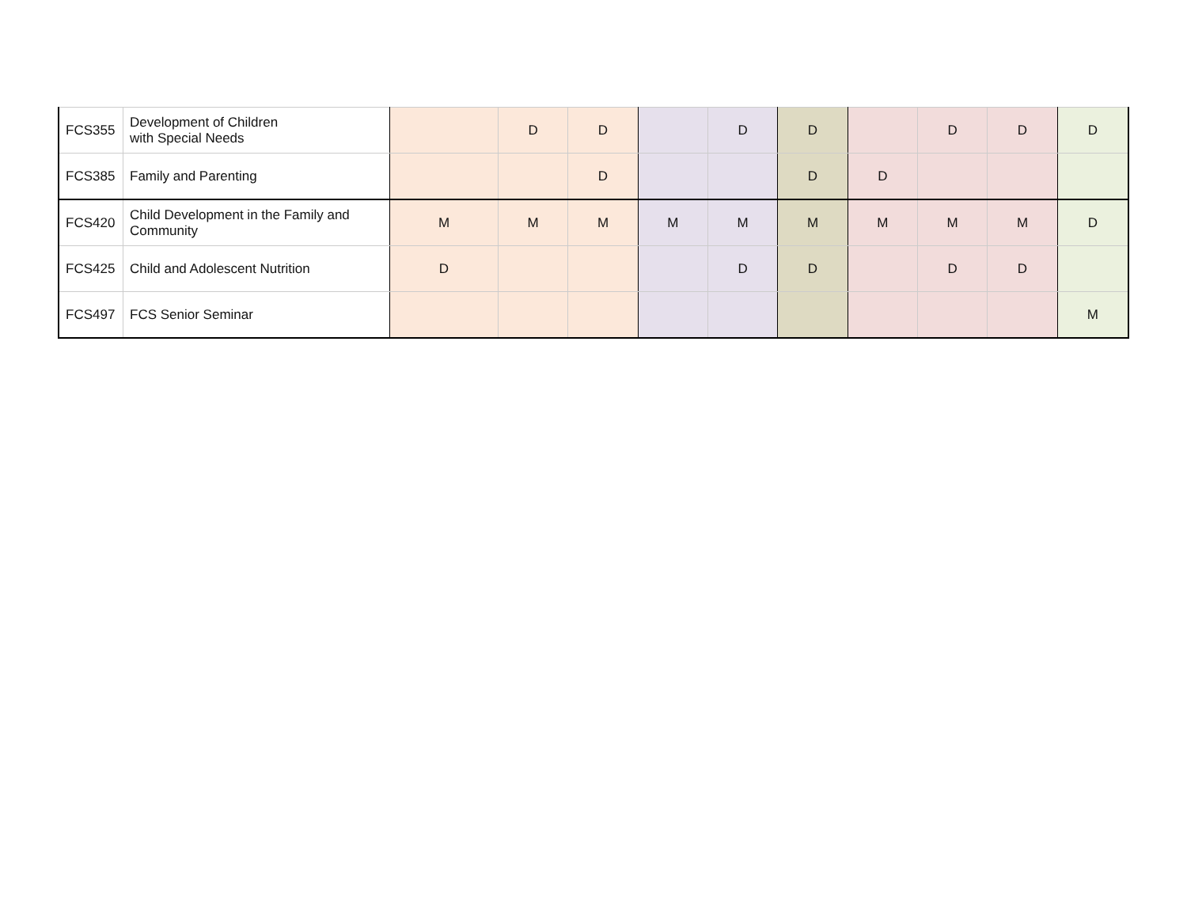| FCS355 | Development of Children with Special Needs | | D | D | | D | D | | D | D | D |
| FCS385 | Family and Parenting | | | D | | | D | D | | | |
| FCS420 | Child Development in the Family and Community | M | M | M | M | M | M | M | M | M | D |
| FCS425 | Child and Adolescent Nutrition | D | | | | D | D | | D | D | |
| FCS497 | FCS Senior Seminar | | | | | | | | | | M |